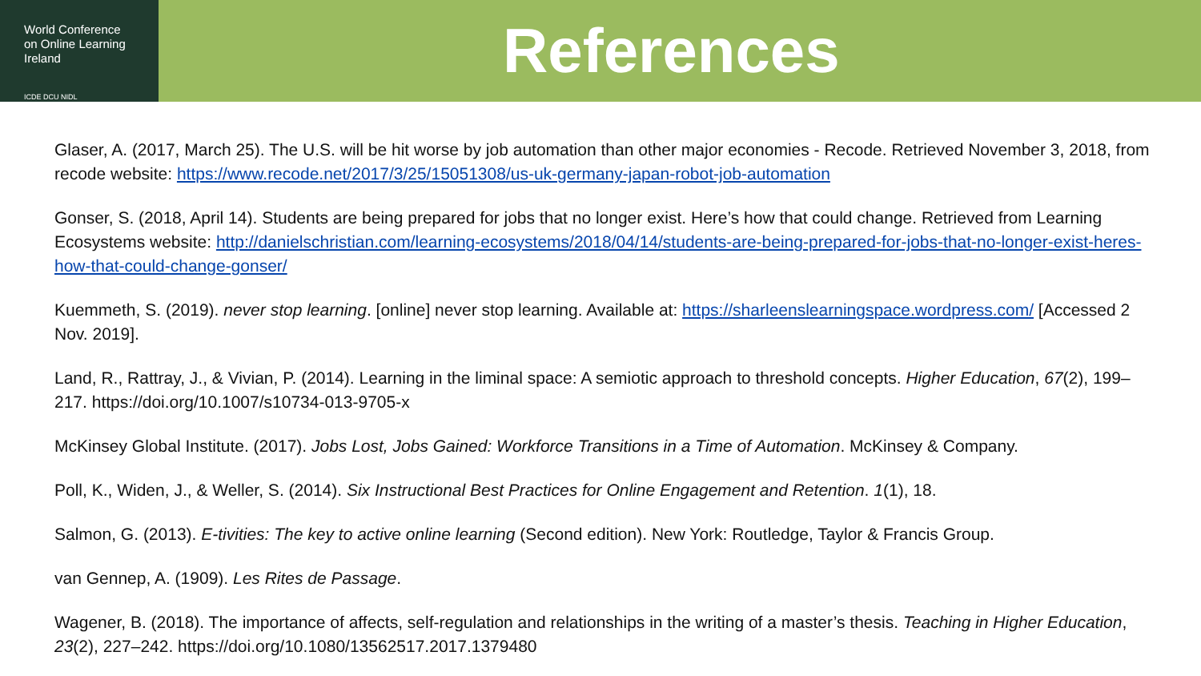World Conference
on Online Learning
Ireland
ICDE DCU NIDL
References
Glaser, A. (2017, March 25). The U.S. will be hit worse by job automation than other major economies - Recode. Retrieved November 3, 2018, from recode website: https://www.recode.net/2017/3/25/15051308/us-uk-germany-japan-robot-job-automation
Gonser, S. (2018, April 14). Students are being prepared for jobs that no longer exist. Here’s how that could change. Retrieved from Learning Ecosystems website: http://danielschristian.com/learning-ecosystems/2018/04/14/students-are-being-prepared-for-jobs-that-no-longer-exist-heres-how-that-could-change-gonser/
Kuemmeth, S. (2019). never stop learning. [online] never stop learning. Available at: https://sharleenslearningspace.wordpress.com/ [Accessed 2 Nov. 2019].
Land, R., Rattray, J., & Vivian, P. (2014). Learning in the liminal space: A semiotic approach to threshold concepts. Higher Education, 67(2), 199–217. https://doi.org/10.1007/s10734-013-9705-x
McKinsey Global Institute. (2017). Jobs Lost, Jobs Gained: Workforce Transitions in a Time of Automation. McKinsey & Company.
Poll, K., Widen, J., & Weller, S. (2014). Six Instructional Best Practices for Online Engagement and Retention. 1(1), 18.
Salmon, G. (2013). E-tivities: The key to active online learning (Second edition). New York: Routledge, Taylor & Francis Group.
van Gennep, A. (1909). Les Rites de Passage.
Wagener, B. (2018). The importance of affects, self-regulation and relationships in the writing of a master’s thesis. Teaching in Higher Education, 23(2), 227–242. https://doi.org/10.1080/13562517.2017.1379480